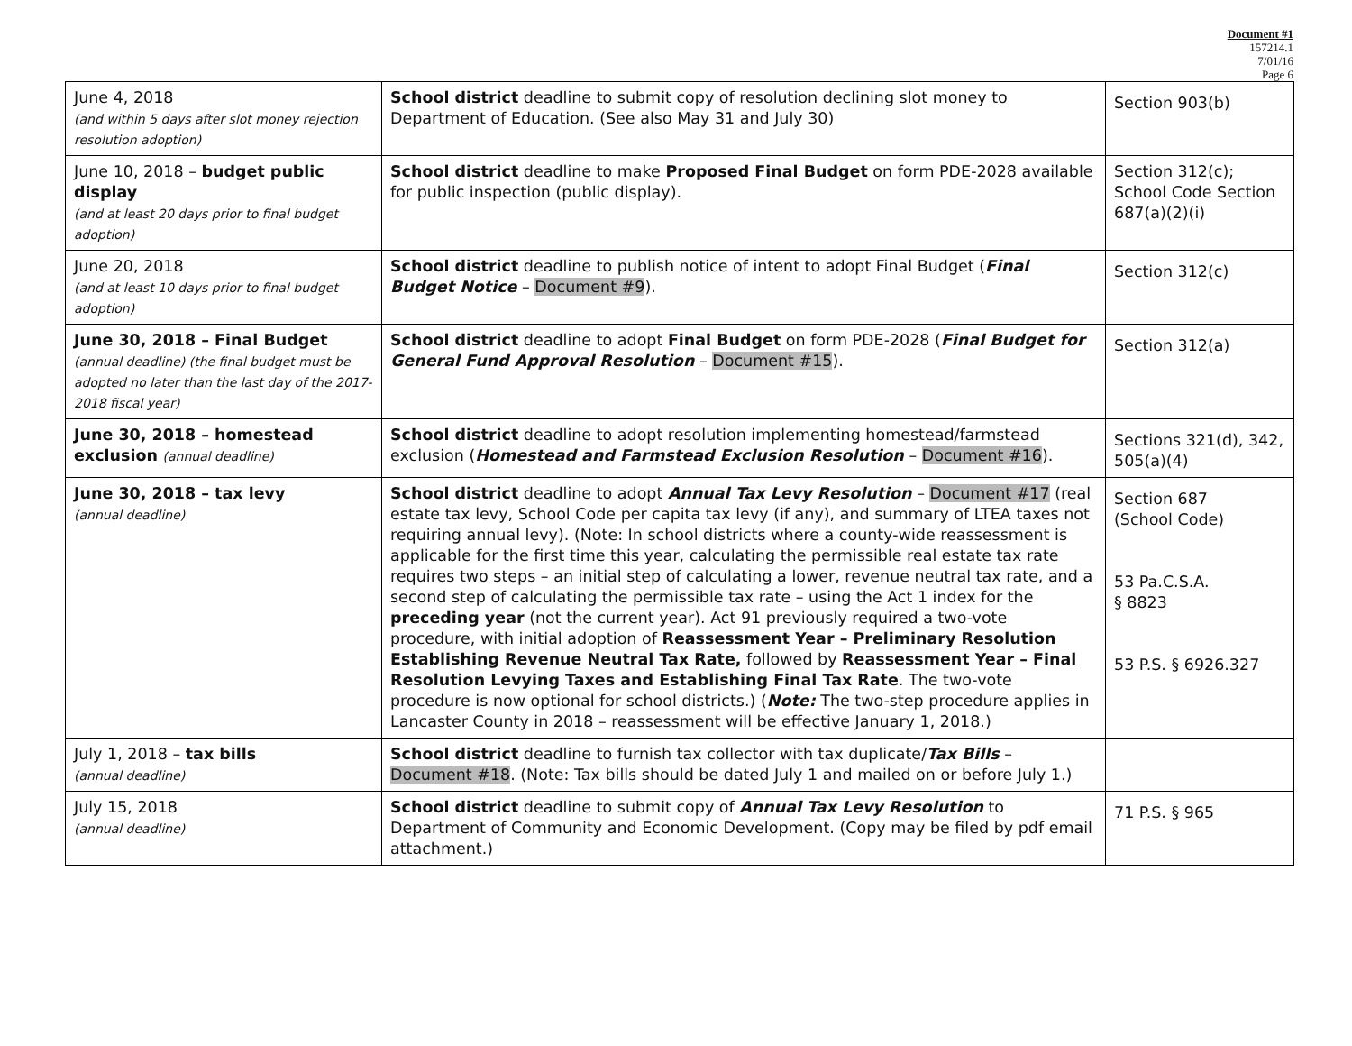Document #1
157214.1
7/01/16
Page 6
| June 4, 2018 (and within 5 days after slot money rejection resolution adoption) | School district deadline to submit copy of resolution declining slot money to Department of Education. (See also May 31 and July 30) | Section 903(b) |
| June 10, 2018 – budget public display (and at least 20 days prior to final budget adoption) | School district deadline to make Proposed Final Budget on form PDE-2028 available for public inspection (public display). | Section 312(c); School Code Section 687(a)(2)(i) |
| June 20, 2018 (and at least 10 days prior to final budget adoption) | School district deadline to publish notice of intent to adopt Final Budget ( Final Budget Notice – Document #9 ). | Section 312(c) |
| June 30, 2018 – Final Budget (annual deadline) (the final budget must be adopted no later than the last day of the 2017-2018 fiscal year) | School district deadline to adopt Final Budget on form PDE-2028 ( Final Budget for General Fund Approval Resolution – Document #15 ). | Section 312(a) |
| June 30, 2018 – homestead exclusion (annual deadline) | School district deadline to adopt resolution implementing homestead/farmstead exclusion ( Homestead and Farmstead Exclusion Resolution – Document #16 ). | Sections 321(d), 342, 505(a)(4) |
| June 30, 2018 – tax levy (annual deadline) | School district deadline to adopt Annual Tax Levy Resolution – Document #17 (real estate tax levy, School Code per capita tax levy (if any), and summary of LTEA taxes not requiring annual levy). (Note: In school districts where a county-wide reassessment is applicable for the first time this year, calculating the permissible real estate tax rate requires two steps – an initial step of calculating a lower, revenue neutral tax rate, and a second step of calculating the permissible tax rate – using the Act 1 index for the preceding year (not the current year). Act 91 previously required a two-vote procedure, with initial adoption of Reassessment Year – Preliminary Resolution Establishing Revenue Neutral Tax Rate, followed by Reassessment Year – Final Resolution Levying Taxes and Establishing Final Tax Rate . The two-vote procedure is now optional for school districts.) ( Note: The two-step procedure applies in Lancaster County in 2018 – reassessment will be effective January 1, 2018.) | Section 687 (School Code) 53 Pa.C.S.A. § 8823 53 P.S. § 6926.327 |
| July 1, 2018 – tax bills (annual deadline) | School district deadline to furnish tax collector with tax duplicate/ Tax Bills – Document #18 . (Note: Tax bills should be dated July 1 and mailed on or before July 1.) | |
| July 15, 2018 (annual deadline) | School district deadline to submit copy of Annual Tax Levy Resolution to Department of Community and Economic Development. (Copy may be filed by pdf email attachment.) | 71 P.S. § 965 |